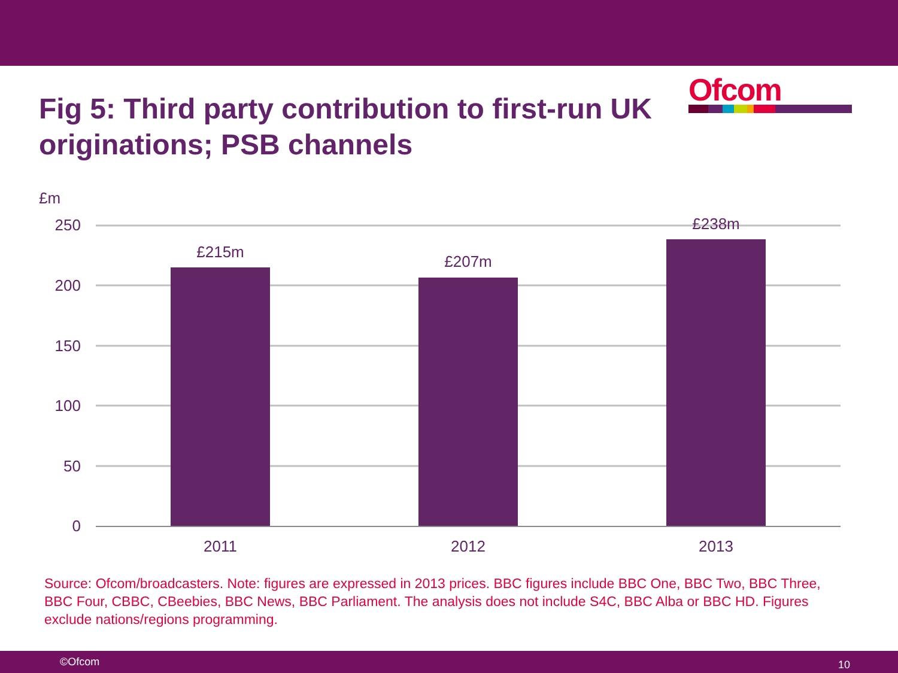Fig 5: Third party contribution to first-run UK originations; PSB channels
Ofcom
£m
250
200
150
100
50
0
£215m
£207m
£238m
2011
2012
2013
Source: Ofcom/broadcasters. Note: figures are expressed in 2013 prices. BBC figures include BBC One, BBC Two, BBC Three, BBC Four, CBBC, CBeebies, BBC News, BBC Parliament. The analysis does not include S4C, BBC Alba or BBC HD. Figures exclude nations/regions programming.
©Ofcom 10